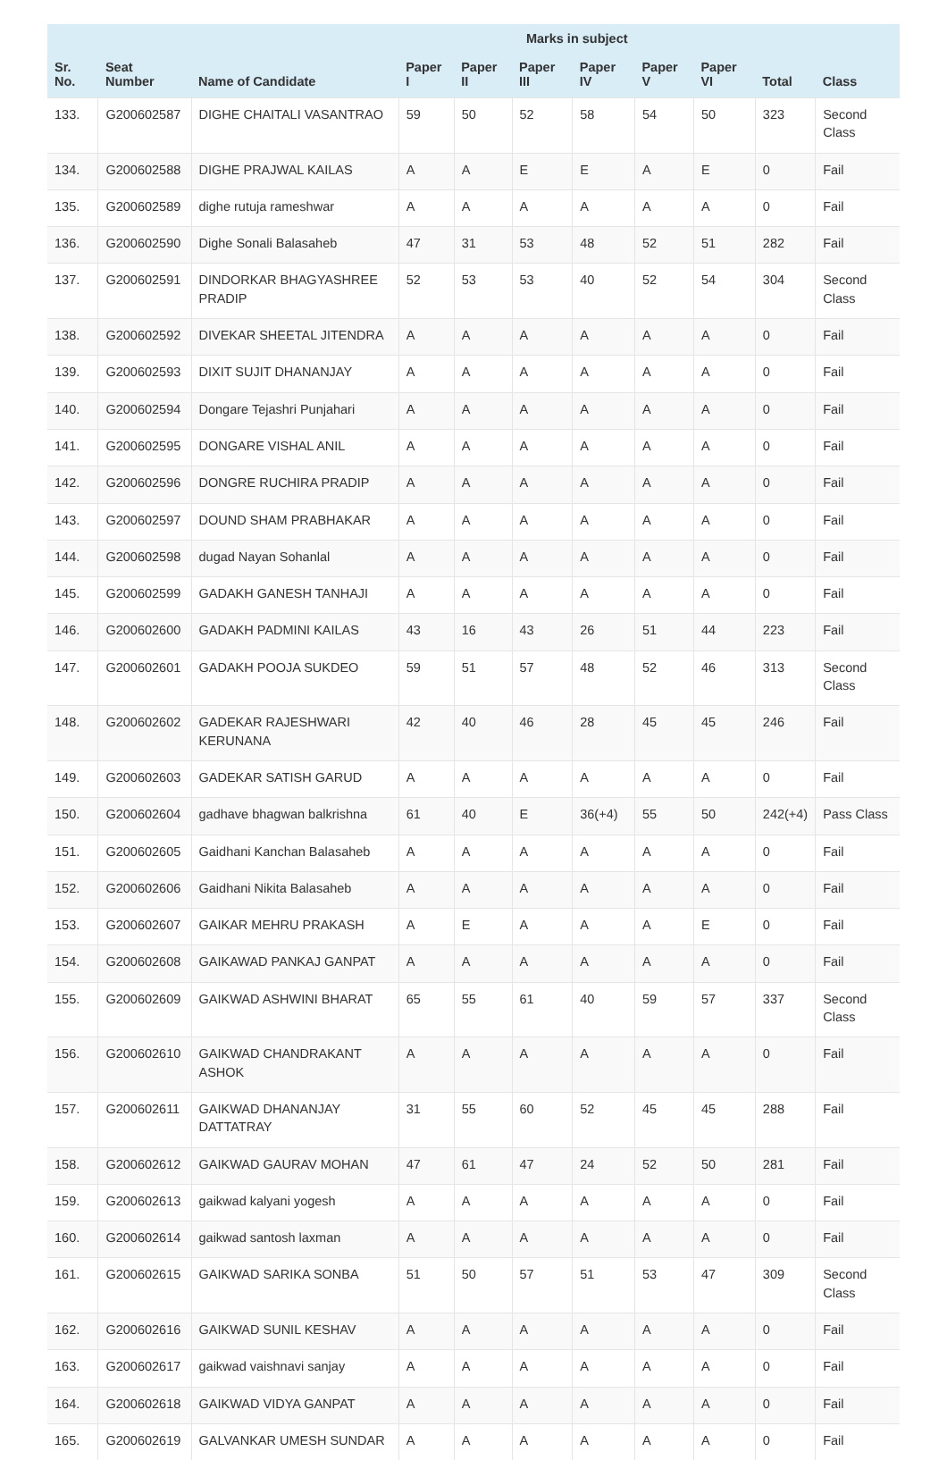| | | | Marks in subject | | | | | | | |
| --- | --- | --- | --- | --- | --- | --- | --- | --- | --- | --- |
| Sr. No. | Seat Number | Name of Candidate | Paper I | Paper II | Paper III | Paper IV | Paper V | Paper VI | Total | Class |
| 133. | G200602587 | DIGHE CHAITALI VASANTRAO | 59 | 50 | 52 | 58 | 54 | 50 | 323 | Second Class |
| 134. | G200602588 | DIGHE PRAJWAL KAILAS | A | A | E | E | A | E | 0 | Fail |
| 135. | G200602589 | dighe rutuja rameshwar | A | A | A | A | A | A | 0 | Fail |
| 136. | G200602590 | Dighe Sonali Balasaheb | 47 | 31 | 53 | 48 | 52 | 51 | 282 | Fail |
| 137. | G200602591 | DINDORKAR BHAGYASHREE PRADIP | 52 | 53 | 53 | 40 | 52 | 54 | 304 | Second Class |
| 138. | G200602592 | DIVEKAR SHEETAL JITENDRA | A | A | A | A | A | A | 0 | Fail |
| 139. | G200602593 | DIXIT SUJIT DHANANJAY | A | A | A | A | A | A | 0 | Fail |
| 140. | G200602594 | Dongare Tejashri Punjahari | A | A | A | A | A | A | 0 | Fail |
| 141. | G200602595 | DONGARE VISHAL ANIL | A | A | A | A | A | A | 0 | Fail |
| 142. | G200602596 | DONGRE RUCHIRA PRADIP | A | A | A | A | A | A | 0 | Fail |
| 143. | G200602597 | DOUND SHAM PRABHAKAR | A | A | A | A | A | A | 0 | Fail |
| 144. | G200602598 | dugad Nayan Sohanlal | A | A | A | A | A | A | 0 | Fail |
| 145. | G200602599 | GADAKH GANESH TANHAJI | A | A | A | A | A | A | 0 | Fail |
| 146. | G200602600 | GADAKH PADMINI KAILAS | 43 | 16 | 43 | 26 | 51 | 44 | 223 | Fail |
| 147. | G200602601 | GADAKH POOJA SUKDEO | 59 | 51 | 57 | 48 | 52 | 46 | 313 | Second Class |
| 148. | G200602602 | GADEKAR RAJESHWARI KERUNANA | 42 | 40 | 46 | 28 | 45 | 45 | 246 | Fail |
| 149. | G200602603 | GADEKAR SATISH GARUD | A | A | A | A | A | A | 0 | Fail |
| 150. | G200602604 | gadhave bhagwan balkrishna | 61 | 40 | E | 36(+4) | 55 | 50 | 242(+4) | Pass Class |
| 151. | G200602605 | Gaidhani Kanchan Balasaheb | A | A | A | A | A | A | 0 | Fail |
| 152. | G200602606 | Gaidhani Nikita Balasaheb | A | A | A | A | A | A | 0 | Fail |
| 153. | G200602607 | GAIKAR MEHRU PRAKASH | A | E | A | A | A | E | 0 | Fail |
| 154. | G200602608 | GAIKAWAD PANKAJ GANPAT | A | A | A | A | A | A | 0 | Fail |
| 155. | G200602609 | GAIKWAD ASHWINI BHARAT | 65 | 55 | 61 | 40 | 59 | 57 | 337 | Second Class |
| 156. | G200602610 | GAIKWAD CHANDRAKANT ASHOK | A | A | A | A | A | A | 0 | Fail |
| 157. | G200602611 | GAIKWAD DHANANJAY DATTATRAY | 31 | 55 | 60 | 52 | 45 | 45 | 288 | Fail |
| 158. | G200602612 | GAIKWAD GAURAV MOHAN | 47 | 61 | 47 | 24 | 52 | 50 | 281 | Fail |
| 159. | G200602613 | gaikwad kalyani yogesh | A | A | A | A | A | A | 0 | Fail |
| 160. | G200602614 | gaikwad santosh laxman | A | A | A | A | A | A | 0 | Fail |
| 161. | G200602615 | GAIKWAD SARIKA SONBA | 51 | 50 | 57 | 51 | 53 | 47 | 309 | Second Class |
| 162. | G200602616 | GAIKWAD SUNIL KESHAV | A | A | A | A | A | A | 0 | Fail |
| 163. | G200602617 | gaikwad vaishnavi sanjay | A | A | A | A | A | A | 0 | Fail |
| 164. | G200602618 | GAIKWAD VIDYA GANPAT | A | A | A | A | A | A | 0 | Fail |
| 165. | G200602619 | GALVANKAR UMESH SUNDAR | A | A | A | A | A | A | 0 | Fail |